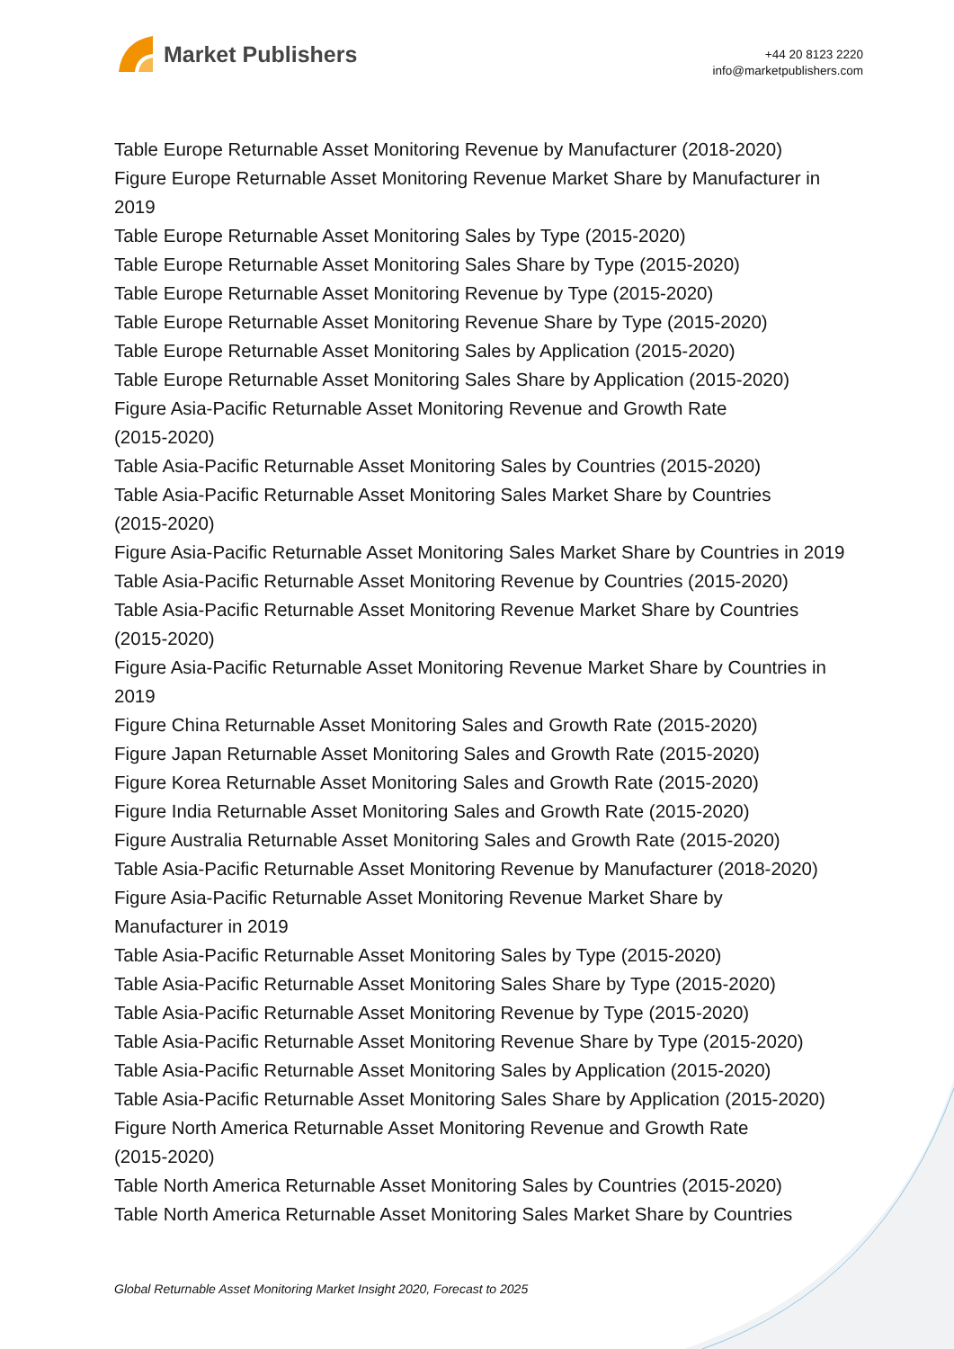Market Publishers
+44 20 8123 2220
info@marketpublishers.com
Table Europe Returnable Asset Monitoring Revenue by Manufacturer (2018-2020)
Figure Europe Returnable Asset Monitoring Revenue Market Share by Manufacturer in 2019
Table Europe Returnable Asset Monitoring Sales by Type (2015-2020)
Table Europe Returnable Asset Monitoring Sales Share by Type (2015-2020)
Table Europe Returnable Asset Monitoring Revenue by Type (2015-2020)
Table Europe Returnable Asset Monitoring Revenue Share by Type (2015-2020)
Table Europe Returnable Asset Monitoring Sales by Application (2015-2020)
Table Europe Returnable Asset Monitoring Sales Share by Application (2015-2020)
Figure Asia-Pacific Returnable Asset Monitoring Revenue and Growth Rate
(2015-2020)
Table Asia-Pacific Returnable Asset Monitoring Sales by Countries (2015-2020)
Table Asia-Pacific Returnable Asset Monitoring Sales Market Share by Countries
(2015-2020)
Figure Asia-Pacific Returnable Asset Monitoring Sales Market Share by Countries in 2019
Table Asia-Pacific Returnable Asset Monitoring Revenue by Countries (2015-2020)
Table Asia-Pacific Returnable Asset Monitoring Revenue Market Share by Countries
(2015-2020)
Figure Asia-Pacific Returnable Asset Monitoring Revenue Market Share by Countries in 2019
Figure China Returnable Asset Monitoring Sales and Growth Rate (2015-2020)
Figure Japan Returnable Asset Monitoring Sales and Growth Rate (2015-2020)
Figure Korea Returnable Asset Monitoring Sales and Growth Rate (2015-2020)
Figure India Returnable Asset Monitoring Sales and Growth Rate (2015-2020)
Figure Australia Returnable Asset Monitoring Sales and Growth Rate (2015-2020)
Table Asia-Pacific Returnable Asset Monitoring Revenue by Manufacturer (2018-2020)
Figure Asia-Pacific Returnable Asset Monitoring Revenue Market Share by
Manufacturer in 2019
Table Asia-Pacific Returnable Asset Monitoring Sales by Type (2015-2020)
Table Asia-Pacific Returnable Asset Monitoring Sales Share by Type (2015-2020)
Table Asia-Pacific Returnable Asset Monitoring Revenue by Type (2015-2020)
Table Asia-Pacific Returnable Asset Monitoring Revenue Share by Type (2015-2020)
Table Asia-Pacific Returnable Asset Monitoring Sales by Application (2015-2020)
Table Asia-Pacific Returnable Asset Monitoring Sales Share by Application (2015-2020)
Figure North America Returnable Asset Monitoring Revenue and Growth Rate
(2015-2020)
Table North America Returnable Asset Monitoring Sales by Countries (2015-2020)
Table North America Returnable Asset Monitoring Sales Market Share by Countries
Global Returnable Asset Monitoring Market Insight 2020, Forecast to 2025